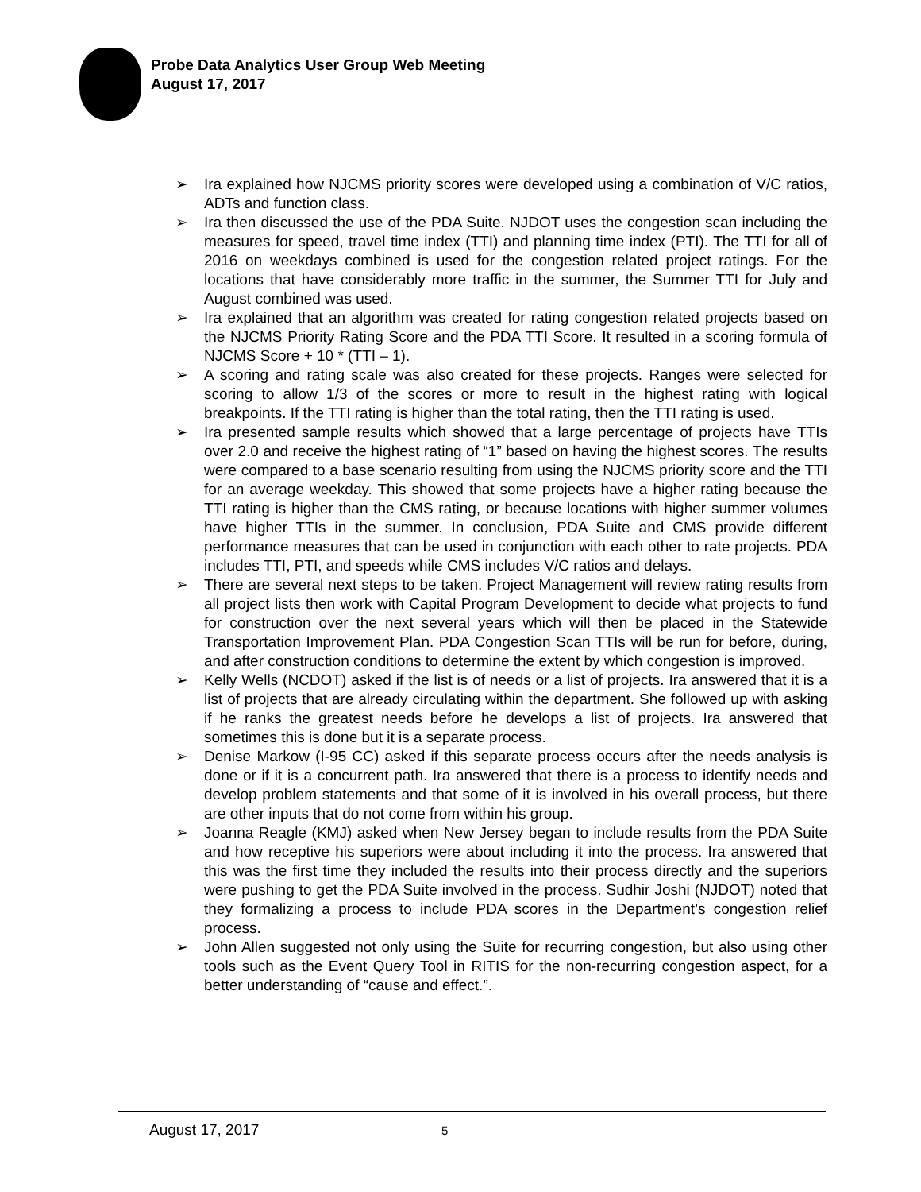Probe Data Analytics User Group Web Meeting
August 17, 2017
➢ Ira explained how NJCMS priority scores were developed using a combination of V/C ratios, ADTs and function class.
➢ Ira then discussed the use of the PDA Suite. NJDOT uses the congestion scan including the measures for speed, travel time index (TTI) and planning time index (PTI). The TTI for all of 2016 on weekdays combined is used for the congestion related project ratings. For the locations that have considerably more traffic in the summer, the Summer TTI for July and August combined was used.
➢ Ira explained that an algorithm was created for rating congestion related projects based on the NJCMS Priority Rating Score and the PDA TTI Score. It resulted in a scoring formula of NJCMS Score + 10 * (TTI – 1).
➢ A scoring and rating scale was also created for these projects. Ranges were selected for scoring to allow 1/3 of the scores or more to result in the highest rating with logical breakpoints. If the TTI rating is higher than the total rating, then the TTI rating is used.
➢ Ira presented sample results which showed that a large percentage of projects have TTIs over 2.0 and receive the highest rating of “1” based on having the highest scores. The results were compared to a base scenario resulting from using the NJCMS priority score and the TTI for an average weekday. This showed that some projects have a higher rating because the TTI rating is higher than the CMS rating, or because locations with higher summer volumes have higher TTIs in the summer. In conclusion, PDA Suite and CMS provide different performance measures that can be used in conjunction with each other to rate projects. PDA includes TTI, PTI, and speeds while CMS includes V/C ratios and delays.
➢ There are several next steps to be taken. Project Management will review rating results from all project lists then work with Capital Program Development to decide what projects to fund for construction over the next several years which will then be placed in the Statewide Transportation Improvement Plan. PDA Congestion Scan TTIs will be run for before, during, and after construction conditions to determine the extent by which congestion is improved.
➢ Kelly Wells (NCDOT) asked if the list is of needs or a list of projects. Ira answered that it is a list of projects that are already circulating within the department. She followed up with asking if he ranks the greatest needs before he develops a list of projects. Ira answered that sometimes this is done but it is a separate process.
➢ Denise Markow (I-95 CC) asked if this separate process occurs after the needs analysis is done or if it is a concurrent path. Ira answered that there is a process to identify needs and develop problem statements and that some of it is involved in his overall process, but there are other inputs that do not come from within his group.
➢ Joanna Reagle (KMJ) asked when New Jersey began to include results from the PDA Suite and how receptive his superiors were about including it into the process. Ira answered that this was the first time they included the results into their process directly and the superiors were pushing to get the PDA Suite involved in the process. Sudhir Joshi (NJDOT) noted that they formalizing a process to include PDA scores in the Department’s congestion relief process.
➢ John Allen suggested not only using the Suite for recurring congestion, but also using other tools such as the Event Query Tool in RITIS for the non-recurring congestion aspect, for a better understanding of “cause and effect.”.
August 17, 2017 5